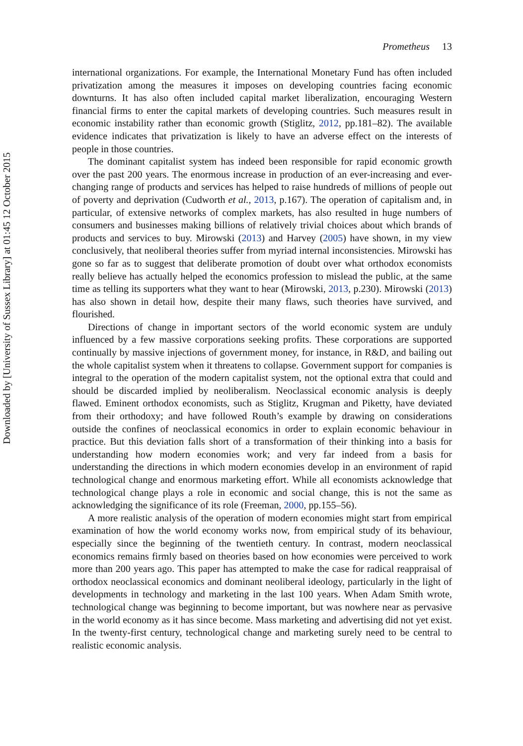Downloaded by [University of Sussex Library] at 01:45 12 October 2015
Prometheus 13
international organizations. For example, the International Monetary Fund has often included privatization among the measures it imposes on developing countries facing economic downturns. It has also often included capital market liberalization, encouraging Western financial firms to enter the capital markets of developing countries. Such measures result in economic instability rather than economic growth (Stiglitz, 2012, pp.181–82). The available evidence indicates that privatization is likely to have an adverse effect on the interests of people in those countries.
The dominant capitalist system has indeed been responsible for rapid economic growth over the past 200 years. The enormous increase in production of an ever-increasing and ever-changing range of products and services has helped to raise hundreds of millions of people out of poverty and deprivation (Cudworth et al., 2013, p.167). The operation of capitalism and, in particular, of extensive networks of complex markets, has also resulted in huge numbers of consumers and businesses making billions of relatively trivial choices about which brands of products and services to buy. Mirowski (2013) and Harvey (2005) have shown, in my view conclusively, that neoliberal theories suffer from myriad internal inconsistencies. Mirowski has gone so far as to suggest that deliberate promotion of doubt over what orthodox economists really believe has actually helped the economics profession to mislead the public, at the same time as telling its supporters what they want to hear (Mirowski, 2013, p.230). Mirowski (2013) has also shown in detail how, despite their many flaws, such theories have survived, and flourished.
Directions of change in important sectors of the world economic system are unduly influenced by a few massive corporations seeking profits. These corporations are supported continually by massive injections of government money, for instance, in R&D, and bailing out the whole capitalist system when it threatens to collapse. Government support for companies is integral to the operation of the modern capitalist system, not the optional extra that could and should be discarded implied by neoliberalism. Neoclassical economic analysis is deeply flawed. Eminent orthodox economists, such as Stiglitz, Krugman and Piketty, have deviated from their orthodoxy; and have followed Routh’s example by drawing on considerations outside the confines of neoclassical economics in order to explain economic behaviour in practice. But this deviation falls short of a transformation of their thinking into a basis for understanding how modern economies work; and very far indeed from a basis for understanding the directions in which modern economies develop in an environment of rapid technological change and enormous marketing effort. While all economists acknowledge that technological change plays a role in economic and social change, this is not the same as acknowledging the significance of its role (Freeman, 2000, pp.155–56).
A more realistic analysis of the operation of modern economies might start from empirical examination of how the world economy works now, from empirical study of its behaviour, especially since the beginning of the twentieth century. In contrast, modern neoclassical economics remains firmly based on theories based on how economies were perceived to work more than 200 years ago. This paper has attempted to make the case for radical reappraisal of orthodox neoclassical economics and dominant neoliberal ideology, particularly in the light of developments in technology and marketing in the last 100 years. When Adam Smith wrote, technological change was beginning to become important, but was nowhere near as pervasive in the world economy as it has since become. Mass marketing and advertising did not yet exist. In the twenty-first century, technological change and marketing surely need to be central to realistic economic analysis.